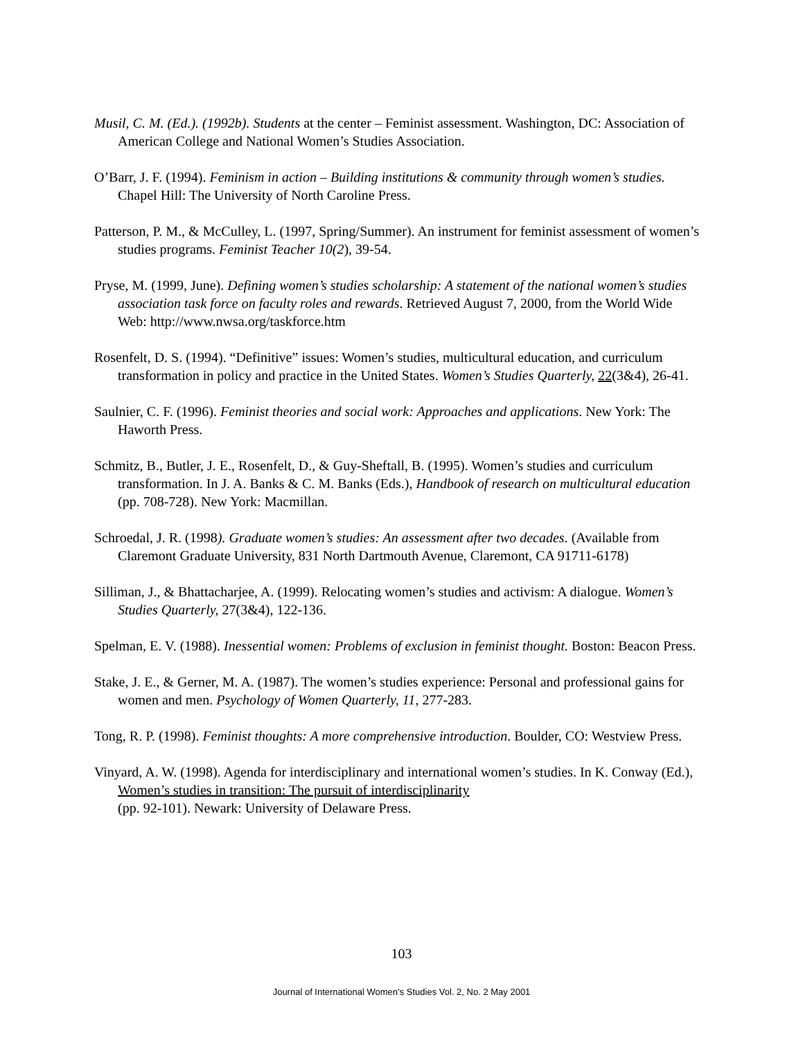Musil, C. M. (Ed.). (1992b). Students at the center – Feminist assessment. Washington, DC: Association of American College and National Women’s Studies Association.
O’Barr, J. F. (1994). Feminism in action – Building institutions & community through women’s studies. Chapel Hill: The University of North Caroline Press.
Patterson, P. M., & McCulley, L. (1997, Spring/Summer). An instrument for feminist assessment of women’s studies programs. Feminist Teacher 10(2), 39-54.
Pryse, M. (1999, June). Defining women’s studies scholarship: A statement of the national women’s studies association task force on faculty roles and rewards. Retrieved August 7, 2000, from the World Wide Web: http://www.nwsa.org/taskforce.htm
Rosenfelt, D. S. (1994). “Definitive” issues: Women’s studies, multicultural education, and curriculum transformation in policy and practice in the United States. Women’s Studies Quarterly, 22(3&4), 26-41.
Saulnier, C. F. (1996). Feminist theories and social work: Approaches and applications. New York: The Haworth Press.
Schmitz, B., Butler, J. E., Rosenfelt, D., & Guy-Sheftall, B. (1995). Women’s studies and curriculum transformation. In J. A. Banks & C. M. Banks (Eds.), Handbook of research on multicultural education (pp. 708-728). New York: Macmillan.
Schroedal, J. R. (1998). Graduate women’s studies: An assessment after two decades. (Available from Claremont Graduate University, 831 North Dartmouth Avenue, Claremont, CA 91711-6178)
Silliman, J., & Bhattacharjee, A. (1999). Relocating women’s studies and activism: A dialogue. Women’s Studies Quarterly, 27(3&4), 122-136.
Spelman, E. V. (1988). Inessential women: Problems of exclusion in feminist thought. Boston: Beacon Press.
Stake, J. E., & Gerner, M. A. (1987). The women’s studies experience: Personal and professional gains for women and men. Psychology of Women Quarterly, 11, 277-283.
Tong, R. P. (1998). Feminist thoughts: A more comprehensive introduction. Boulder, CO: Westview Press.
Vinyard, A. W. (1998). Agenda for interdisciplinary and international women’s studies. In K. Conway (Ed.), Women’s studies in transition: The pursuit of interdisciplinarity
(pp. 92-101). Newark: University of Delaware Press.
103
Journal of International Women’s Studies Vol. 2, No. 2 May 2001